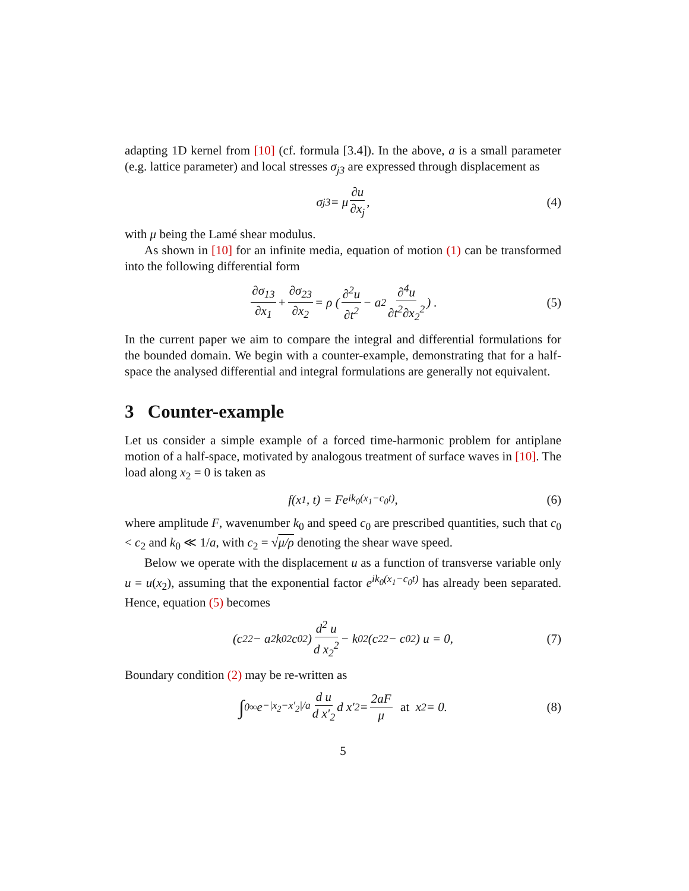adapting 1D kernel from [10] (cf. formula [3.4]). In the above, a is a small parameter (e.g. lattice parameter) and local stresses σ<sub>j3</sub> are expressed through displacement as
σ<sub>j3</sub> = μ ∂u ∂x<sub>j</sub>, (4)
with μ being the Lamé shear modulus.
As shown in [10] for an infinite media, equation of motion (1) can be transformed into the following differential form
∂σ<sub>13</sub> ∂x<sub>1</sub> + ∂σ<sub>23</sub> ∂x<sub>2</sub> = ρ ( ∂<sup>2</sup>u ∂t<sup>2</sup> − a<sup>2</sup> ∂<sup>4</sup>u ∂t<sup>2</sup>∂x<sub>2</sub><sup>2</sup> ) . (5)
In the current paper we aim to compare the integral and differential formulations for the bounded domain. We begin with a counter-example, demonstrating that for a half-space the analysed differential and integral formulations are generally not equivalent.
3 Counter-example
Let us consider a simple example of a forced time-harmonic problem for antiplane motion of a half-space, motivated by analogous treatment of surface waves in [10]. The load along x<sub>2</sub> = 0 is taken as
f(x<sub>1</sub>, t) = Fe<sup>ik<sub>0</sub>(x<sub>1</sub>−c<sub>0</sub>t)</sup>, (6)
where amplitude F, wavenumber k<sub>0</sub> and speed c<sub>0</sub> are prescribed quantities, such that c<sub>0</sub> < c<sub>2</sub> and k<sub>0</sub> ≪ 1/a, with c<sub>2</sub> = √μ/ρ denoting the shear wave speed.
Below we operate with the displacement u as a function of transverse variable only u = u(x<sub>2</sub>), assuming that the exponential factor e<sup>ik<sub>0</sub>(x<sub>1</sub>−c<sub>0</sub>t)</sup> has already been separated. Hence, equation (5) becomes
(c<sub>2</sub><sup>2</sup> − a<sup>2</sup>k<sub>0</sub><sup>2</sup>c<sub>0</sub><sup>2</sup>) d<sup>2</sup> u d x<sub>2</sub><sup>2</sup> − k<sub>0</sub><sup>2</sup> (c<sub>2</sub><sup>2</sup> − c<sub>0</sub><sup>2</sup>) u = 0, (7)
Boundary condition (2) may be re-written as
∫<sub>0</sub><sup>∞</sup> e<sup>−|x<sub>2</sub>−x′<sub>2</sub>|/a</sup> d u d x′<sub>2</sub> d x′<sub>2</sub> = 2aF μ at x<sub>2</sub> = 0. (8)
5